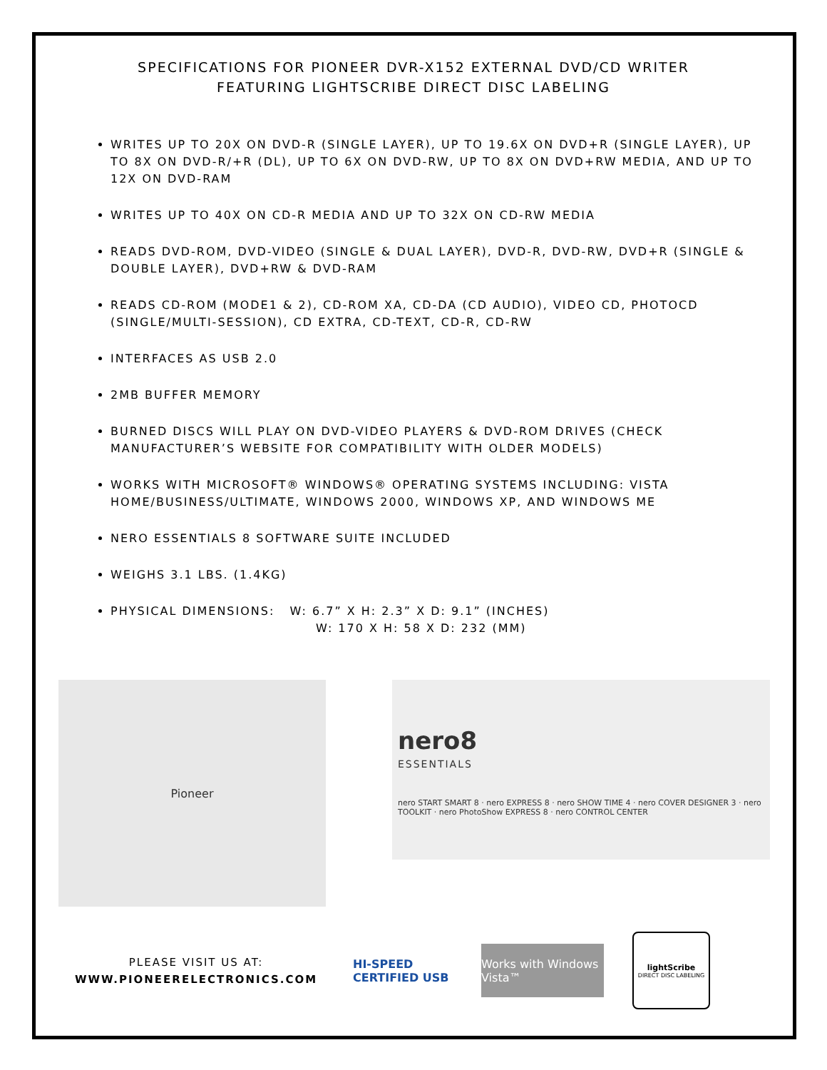SPECIFICATIONS FOR PIONEER DVR-X152 EXTERNAL DVD/CD WRITER
FEATURING LIGHTSCRIBE DIRECT DISC LABELING
WRITES UP TO 20X ON DVD-R (SINGLE LAYER), UP TO 19.6X ON DVD+R (SINGLE LAYER), UP TO 8X ON DVD-R/+R (DL), UP TO 6X ON DVD-RW, UP TO 8X ON DVD+RW MEDIA, AND UP TO 12X ON DVD-RAM
WRITES UP TO 40X ON CD-R MEDIA AND UP TO 32X ON CD-RW MEDIA
READS DVD-ROM, DVD-VIDEO (SINGLE & DUAL LAYER), DVD-R, DVD-RW, DVD+R (SINGLE & DOUBLE LAYER), DVD+RW & DVD-RAM
READS CD-ROM (MODE1 & 2), CD-ROM XA, CD-DA (CD AUDIO), VIDEO CD, PHOTOCD (SINGLE/MULTI-SESSION), CD EXTRA, CD-TEXT, CD-R, CD-RW
INTERFACES AS USB 2.0
2MB BUFFER MEMORY
BURNED DISCS WILL PLAY ON DVD-VIDEO PLAYERS & DVD-ROM DRIVES (CHECK MANUFACTURER’S WEBSITE FOR COMPATIBILITY WITH OLDER MODELS)
WORKS WITH MICROSOFT® WINDOWS® OPERATING SYSTEMS INCLUDING: VISTA HOME/BUSINESS/ULTIMATE, WINDOWS 2000, WINDOWS XP, AND WINDOWS ME
NERO ESSENTIALS 8 SOFTWARE SUITE INCLUDED
WEIGHS 3.1 LBS. (1.4KG)
PHYSICAL DIMENSIONS: W: 6.7” X H: 2.3” X D: 9.1” (INCHES)
W: 170 X H: 58 X D: 232 (MM)
Pioneer
nero8
ESSENTIALS
nero START SMART 8 · nero EXPRESS 8 · nero SHOW TIME 4 · nero COVER DESIGNER 3 · nero TOOLKIT · nero PhotoShow EXPRESS 8 · nero CONTROL CENTER
PLEASE VISIT US AT:
WWW.PIONEERELECTRONICS.COM
HI-SPEED CERTIFIED USB
Works with Windows Vista™
lightScribe
DIRECT DISC LABELING